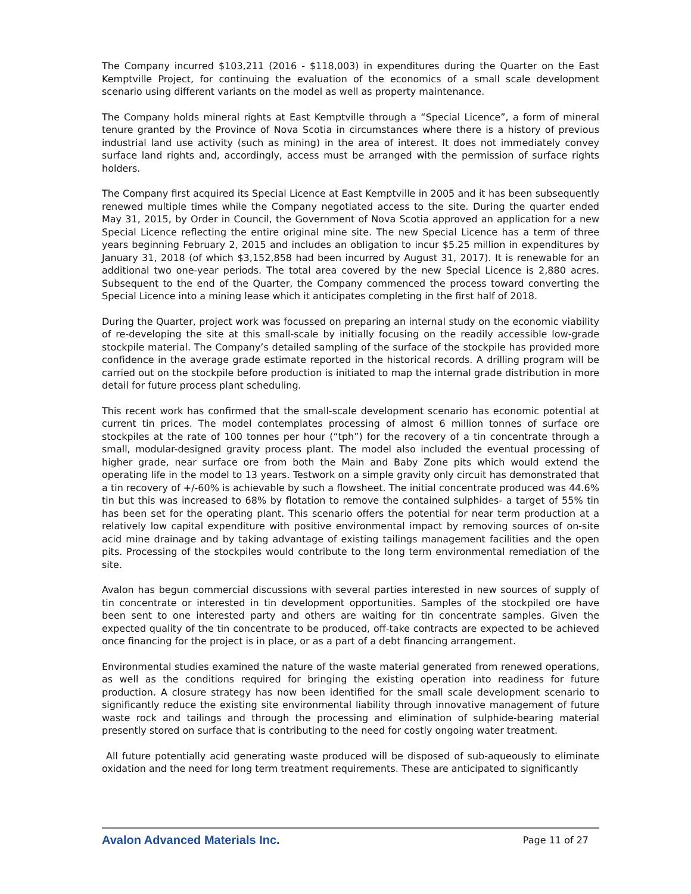The Company incurred $103,211 (2016 - $118,003) in expenditures during the Quarter on the East Kemptville Project, for continuing the evaluation of the economics of a small scale development scenario using different variants on the model as well as property maintenance.
The Company holds mineral rights at East Kemptville through a “Special Licence”, a form of mineral tenure granted by the Province of Nova Scotia in circumstances where there is a history of previous industrial land use activity (such as mining) in the area of interest. It does not immediately convey surface land rights and, accordingly, access must be arranged with the permission of surface rights holders.
The Company first acquired its Special Licence at East Kemptville in 2005 and it has been subsequently renewed multiple times while the Company negotiated access to the site. During the quarter ended May 31, 2015, by Order in Council, the Government of Nova Scotia approved an application for a new Special Licence reflecting the entire original mine site. The new Special Licence has a term of three years beginning February 2, 2015 and includes an obligation to incur $5.25 million in expenditures by January 31, 2018 (of which $3,152,858 had been incurred by August 31, 2017). It is renewable for an additional two one-year periods. The total area covered by the new Special Licence is 2,880 acres. Subsequent to the end of the Quarter, the Company commenced the process toward converting the Special Licence into a mining lease which it anticipates completing in the first half of 2018.
During the Quarter, project work was focussed on preparing an internal study on the economic viability of re-developing the site at this small-scale by initially focusing on the readily accessible low-grade stockpile material. The Company’s detailed sampling of the surface of the stockpile has provided more confidence in the average grade estimate reported in the historical records. A drilling program will be carried out on the stockpile before production is initiated to map the internal grade distribution in more detail for future process plant scheduling.
This recent work has confirmed that the small-scale development scenario has economic potential at current tin prices. The model contemplates processing of almost 6 million tonnes of surface ore stockpiles at the rate of 100 tonnes per hour (“tph”) for the recovery of a tin concentrate through a small, modular-designed gravity process plant. The model also included the eventual processing of higher grade, near surface ore from both the Main and Baby Zone pits which would extend the operating life in the model to 13 years. Testwork on a simple gravity only circuit has demonstrated that a tin recovery of +/-60% is achievable by such a flowsheet. The initial concentrate produced was 44.6% tin but this was increased to 68% by flotation to remove the contained sulphides- a target of 55% tin has been set for the operating plant. This scenario offers the potential for near term production at a relatively low capital expenditure with positive environmental impact by removing sources of on-site acid mine drainage and by taking advantage of existing tailings management facilities and the open pits. Processing of the stockpiles would contribute to the long term environmental remediation of the site.
Avalon has begun commercial discussions with several parties interested in new sources of supply of tin concentrate or interested in tin development opportunities. Samples of the stockpiled ore have been sent to one interested party and others are waiting for tin concentrate samples. Given the expected quality of the tin concentrate to be produced, off-take contracts are expected to be achieved once financing for the project is in place, or as a part of a debt financing arrangement.
Environmental studies examined the nature of the waste material generated from renewed operations, as well as the conditions required for bringing the existing operation into readiness for future production. A closure strategy has now been identified for the small scale development scenario to significantly reduce the existing site environmental liability through innovative management of future waste rock and tailings and through the processing and elimination of sulphide-bearing material presently stored on surface that is contributing to the need for costly ongoing water treatment.
All future potentially acid generating waste produced will be disposed of sub-aqueously to eliminate oxidation and the need for long term treatment requirements. These are anticipated to significantly
Avalon Advanced Materials Inc. Page 11 of 27